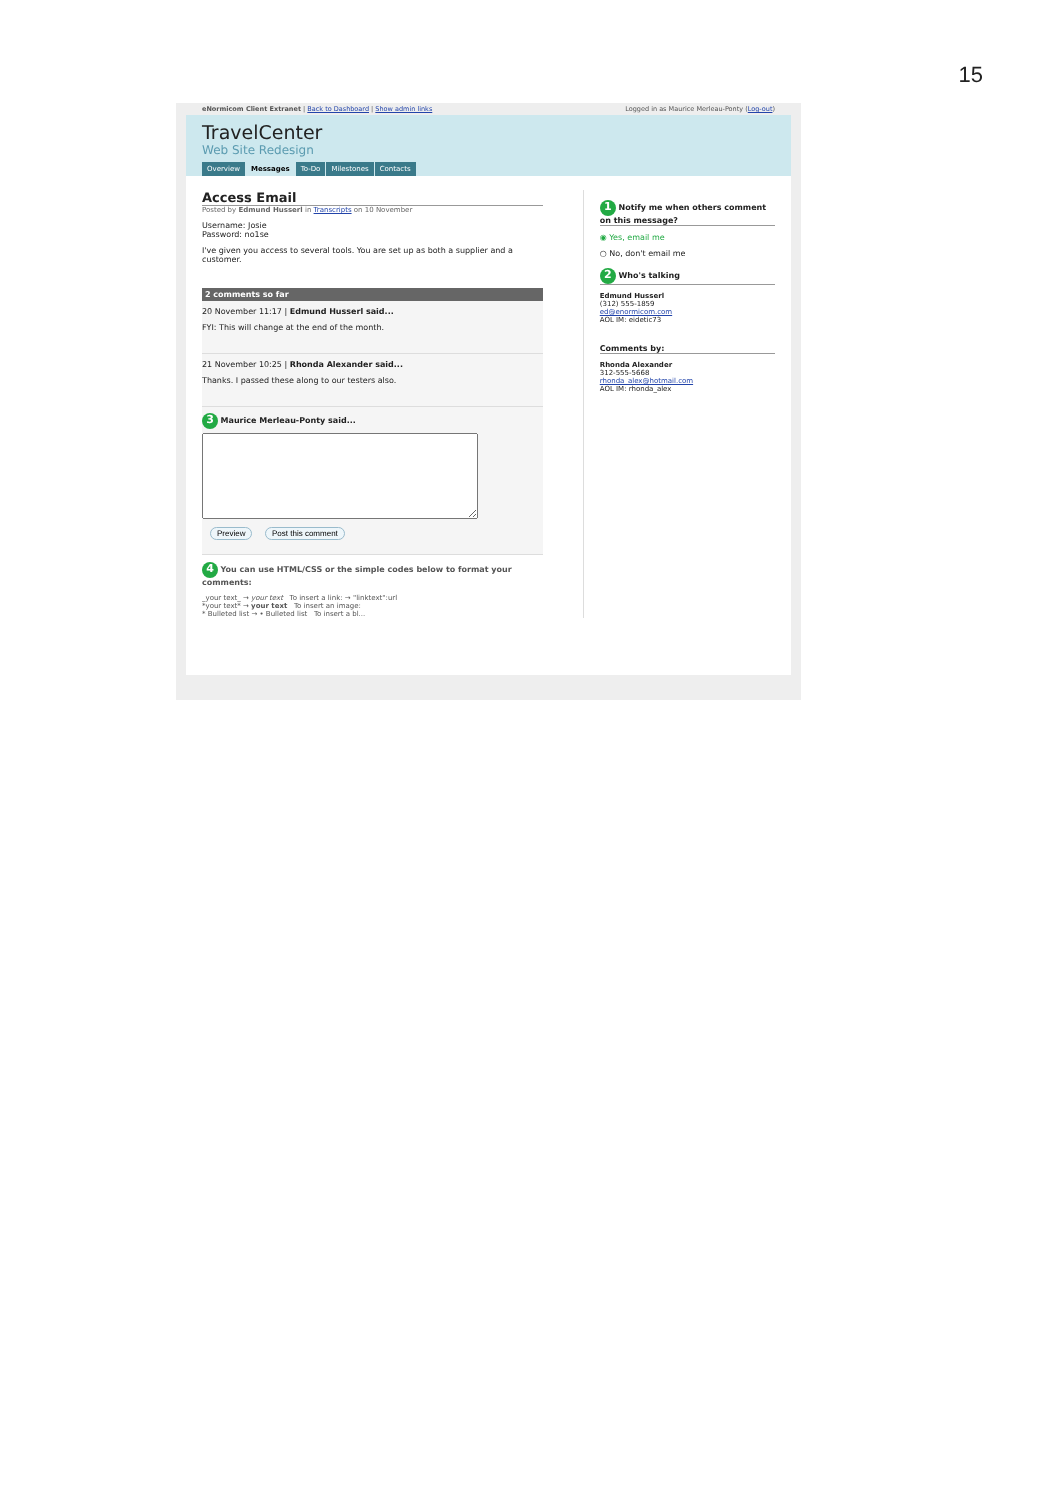15
eNormicom Client Extranet | Back to Dashboard | Show admin links Logged in as Maurice Merleau-Ponty (Log-out)
TravelCenter
Web Site Redesign
Overview Messages To-Do Milestones Contacts
Access Email
Posted by Edmund Husserl in Transcripts on 10 November
Username: Josie
Password: no1se
I've given you access to several tools. You are set up as both a supplier and a customer.
2 comments so far
20 November 11:17 | Edmund Husserl said...
FYI: This will change at the end of the month.
21 November 10:25 | Rhonda Alexander said...
Thanks. I passed these along to our testers also.
3 Maurice Merleau-Ponty said... Preview Post this comment
4 You can use HTML/CSS or the simple codes below to format your comments:
_your text_ → your text To insert a link: → "linktext":url
*your text* → your text To insert an image:
* Bulleted list → • Bulleted list To insert a bl...
1 Notify me when others comment on this message?
◉ Yes, email me
○ No, don't email me
2 Who's talking
Edmund Husserl
(312) 555-1859
ed@enormicom.com
AOL IM: eidetic73
Comments by:
Rhonda Alexander
312-555-5668
rhonda_alex@hotmail.com
AOL IM: rhonda_alex